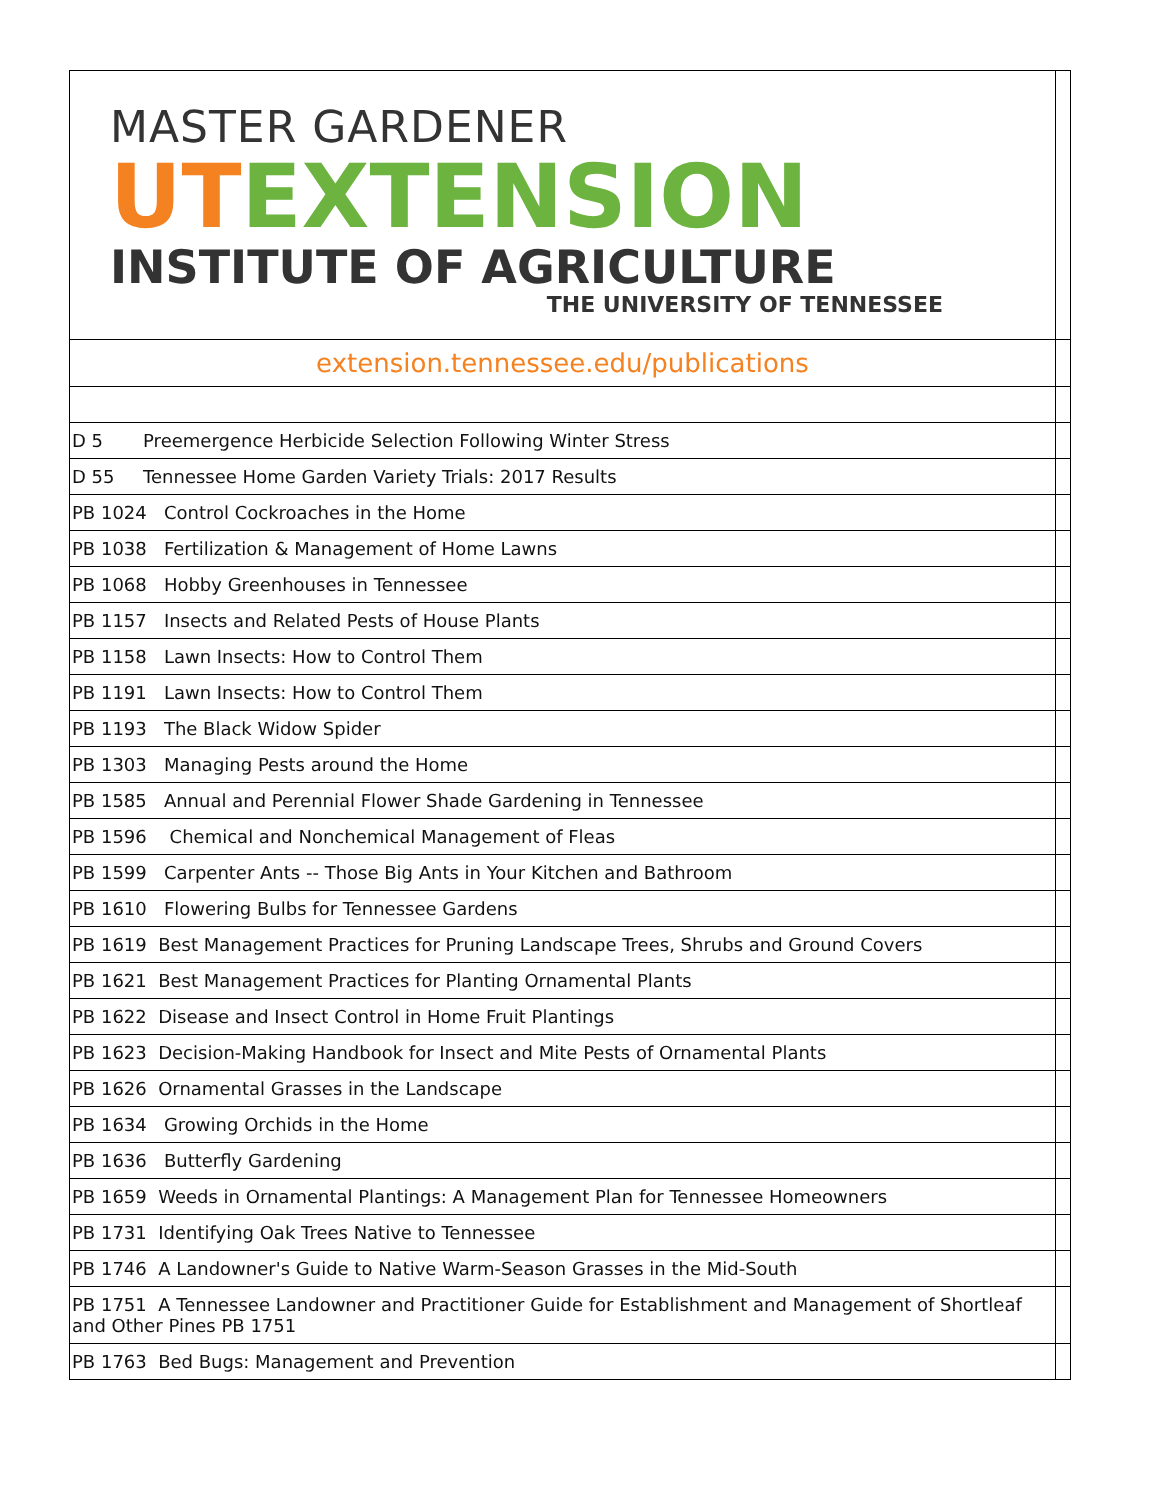| MASTER GARDENER UT EXTENSION INSTITUTE OF AGRICULTURE THE UNIVERSITY OF TENNESSEE | |
| extension.tennessee.edu/publications | |
| D 5 Preemergence Herbicide Selection Following Winter Stress | |
| D 55 Tennessee Home Garden Variety Trials: 2017 Results | |
| PB 1024 Control Cockroaches in the Home | |
| PB 1038 Fertilization & Management of Home Lawns | |
| PB 1068 Hobby Greenhouses in Tennessee | |
| PB 1157 Insects and Related Pests of House Plants | |
| PB 1158 Lawn Insects: How to Control Them | |
| PB 1191 Lawn Insects: How to Control Them | |
| PB 1193 The Black Widow Spider | |
| PB 1303 Managing Pests around the Home | |
| PB 1585 Annual and Perennial Flower Shade Gardening in Tennessee | |
| PB 1596 Chemical and Nonchemical Management of Fleas | |
| PB 1599 Carpenter Ants -- Those Big Ants in Your Kitchen and Bathroom | |
| PB 1610 Flowering Bulbs for Tennessee Gardens | |
| PB 1619 Best Management Practices for Pruning Landscape Trees, Shrubs and Ground Covers | |
| PB 1621 Best Management Practices for Planting Ornamental Plants | |
| PB 1622 Disease and Insect Control in Home Fruit Plantings | |
| PB 1623 Decision-Making Handbook for Insect and Mite Pests of Ornamental Plants | |
| PB 1626 Ornamental Grasses in the Landscape | |
| PB 1634 Growing Orchids in the Home | |
| PB 1636 Butterfly Gardening | |
| PB 1659 Weeds in Ornamental Plantings: A Management Plan for Tennessee Homeowners | |
| PB 1731 Identifying Oak Trees Native to Tennessee | |
| PB 1746 A Landowner's Guide to Native Warm-Season Grasses in the Mid-South | |
| PB 1751 A Tennessee Landowner and Practitioner Guide for Establishment and Management of Shortleaf and Other Pines PB 1751 | |
| PB 1763 Bed Bugs: Management and Prevention | |